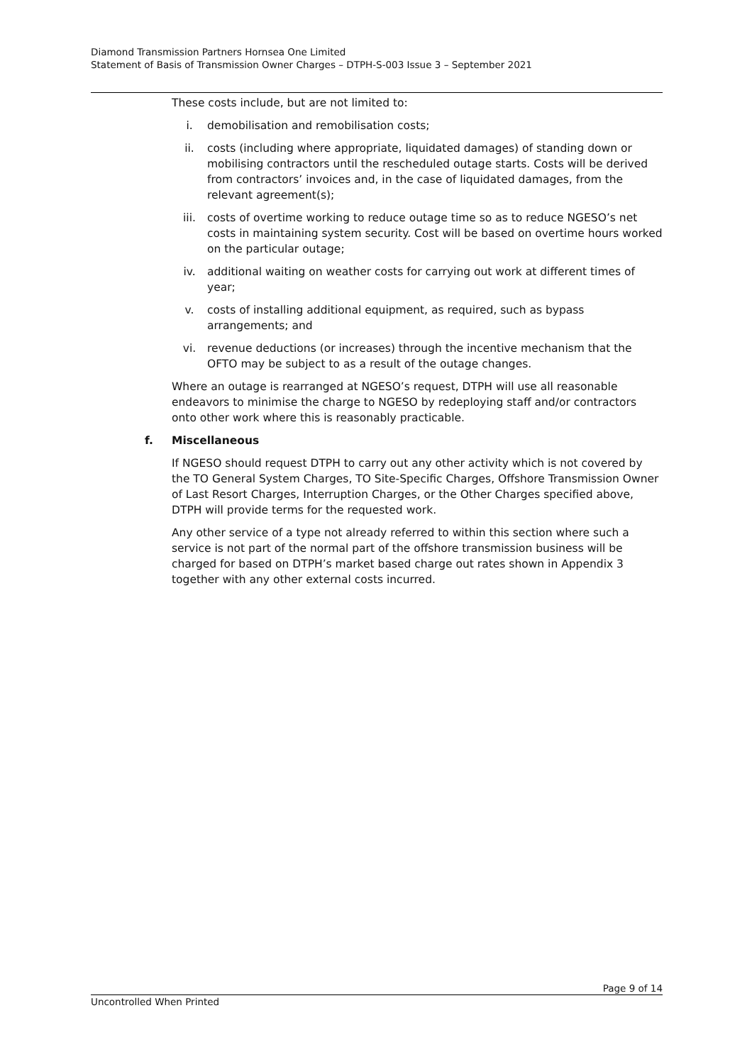Diamond Transmission Partners Hornsea One Limited
Statement of Basis of Transmission Owner Charges – DTPH-S-003 Issue 3 – September 2021
These costs include, but are not limited to:
i. demobilisation and remobilisation costs;
ii. costs (including where appropriate, liquidated damages) of standing down or mobilising contractors until the rescheduled outage starts. Costs will be derived from contractors’ invoices and, in the case of liquidated damages, from the relevant agreement(s);
iii. costs of overtime working to reduce outage time so as to reduce NGESO’s net costs in maintaining system security. Cost will be based on overtime hours worked on the particular outage;
iv. additional waiting on weather costs for carrying out work at different times of year;
v. costs of installing additional equipment, as required, such as bypass arrangements; and
vi. revenue deductions (or increases) through the incentive mechanism that the OFTO may be subject to as a result of the outage changes.
Where an outage is rearranged at NGESO’s request, DTPH will use all reasonable endeavors to minimise the charge to NGESO by redeploying staff and/or contractors onto other work where this is reasonably practicable.
f. Miscellaneous
If NGESO should request DTPH to carry out any other activity which is not covered by the TO General System Charges, TO Site-Specific Charges, Offshore Transmission Owner of Last Resort Charges, Interruption Charges, or the Other Charges specified above, DTPH will provide terms for the requested work.
Any other service of a type not already referred to within this section where such a service is not part of the normal part of the offshore transmission business will be charged for based on DTPH’s market based charge out rates shown in Appendix 3 together with any other external costs incurred.
Page 9 of 14
Uncontrolled When Printed